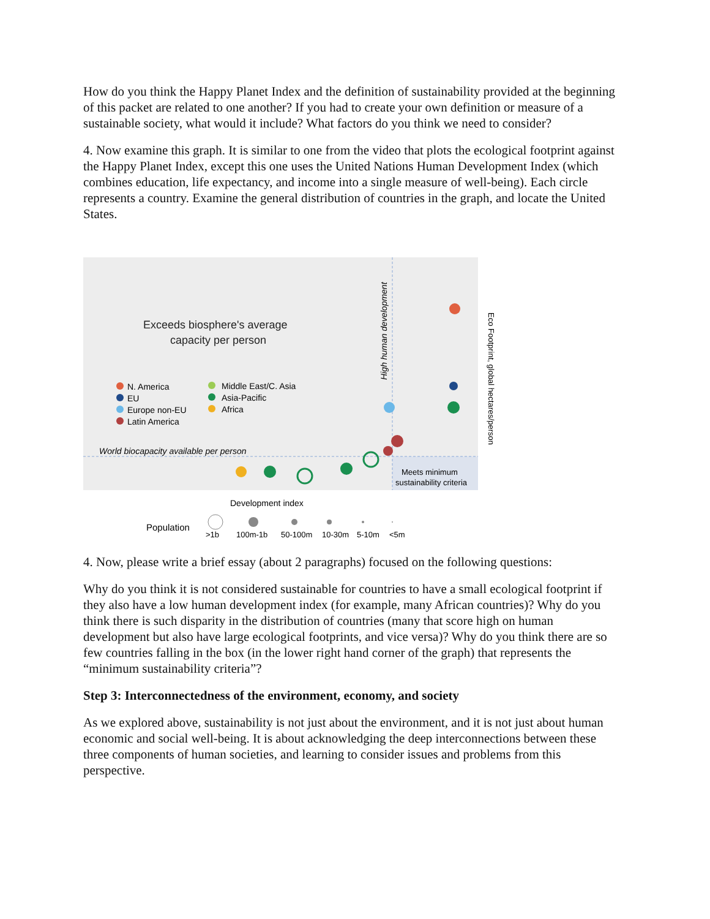How do you think the Happy Planet Index and the definition of sustainability provided at the beginning of this packet are related to one another? If you had to create your own definition or measure of a sustainable society, what would it include? What factors do you think we need to consider?
4. Now examine this graph. It is similar to one from the video that plots the ecological footprint against the Happy Planet Index, except this one uses the United Nations Human Development Index (which combines education, life expectancy, and income into a single measure of well-being). Each circle represents a country. Examine the general distribution of countries in the graph, and locate the United States.
Exceeds biosphere's average
capacity per person
High human development
World biocapacity available per person
N. America
EU
Europe non-EU
Latin America
Middle East/C. Asia
Asia-Pacific
Africa
Meets minimum
sustainability criteria
Eco Footprint, global hectares/person
Development index
Population
>1b
100m-1b
50-100m
10-30m
5-10m
<5m
4. Now, please write a brief essay (about 2 paragraphs) focused on the following questions:
Why do you think it is not considered sustainable for countries to have a small ecological footprint if they also have a low human development index (for example, many African countries)? Why do you think there is such disparity in the distribution of countries (many that score high on human development but also have large ecological footprints, and vice versa)? Why do you think there are so few countries falling in the box (in the lower right hand corner of the graph) that represents the “minimum sustainability criteria”?
Step 3: Interconnectedness of the environment, economy, and society
As we explored above, sustainability is not just about the environment, and it is not just about human economic and social well-being. It is about acknowledging the deep interconnections between these three components of human societies, and learning to consider issues and problems from this perspective.